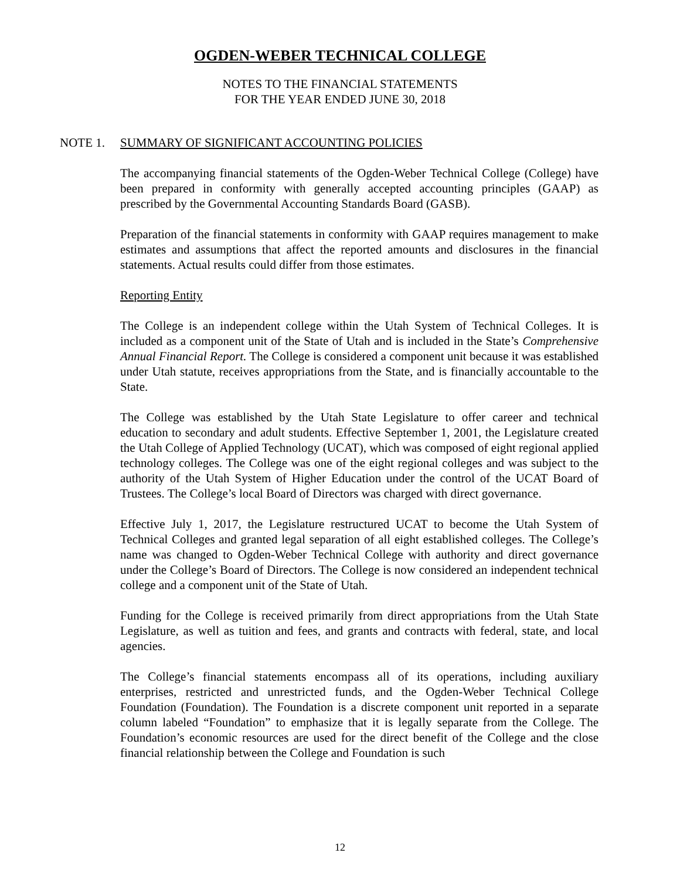OGDEN-WEBER TECHNICAL COLLEGE
NOTES TO THE FINANCIAL STATEMENTS
FOR THE YEAR ENDED JUNE 30, 2018
NOTE 1. SUMMARY OF SIGNIFICANT ACCOUNTING POLICIES
The accompanying financial statements of the Ogden-Weber Technical College (College) have been prepared in conformity with generally accepted accounting principles (GAAP) as prescribed by the Governmental Accounting Standards Board (GASB).
Preparation of the financial statements in conformity with GAAP requires management to make estimates and assumptions that affect the reported amounts and disclosures in the financial statements. Actual results could differ from those estimates.
Reporting Entity
The College is an independent college within the Utah System of Technical Colleges. It is included as a component unit of the State of Utah and is included in the State’s Comprehensive Annual Financial Report. The College is considered a component unit because it was established under Utah statute, receives appropriations from the State, and is financially accountable to the State.
The College was established by the Utah State Legislature to offer career and technical education to secondary and adult students. Effective September 1, 2001, the Legislature created the Utah College of Applied Technology (UCAT), which was composed of eight regional applied technology colleges. The College was one of the eight regional colleges and was subject to the authority of the Utah System of Higher Education under the control of the UCAT Board of Trustees. The College’s local Board of Directors was charged with direct governance.
Effective July 1, 2017, the Legislature restructured UCAT to become the Utah System of Technical Colleges and granted legal separation of all eight established colleges. The College’s name was changed to Ogden-Weber Technical College with authority and direct governance under the College’s Board of Directors. The College is now considered an independent technical college and a component unit of the State of Utah.
Funding for the College is received primarily from direct appropriations from the Utah State Legislature, as well as tuition and fees, and grants and contracts with federal, state, and local agencies.
The College’s financial statements encompass all of its operations, including auxiliary enterprises, restricted and unrestricted funds, and the Ogden-Weber Technical College Foundation (Foundation). The Foundation is a discrete component unit reported in a separate column labeled “Foundation” to emphasize that it is legally separate from the College. The Foundation’s economic resources are used for the direct benefit of the College and the close financial relationship between the College and Foundation is such
12